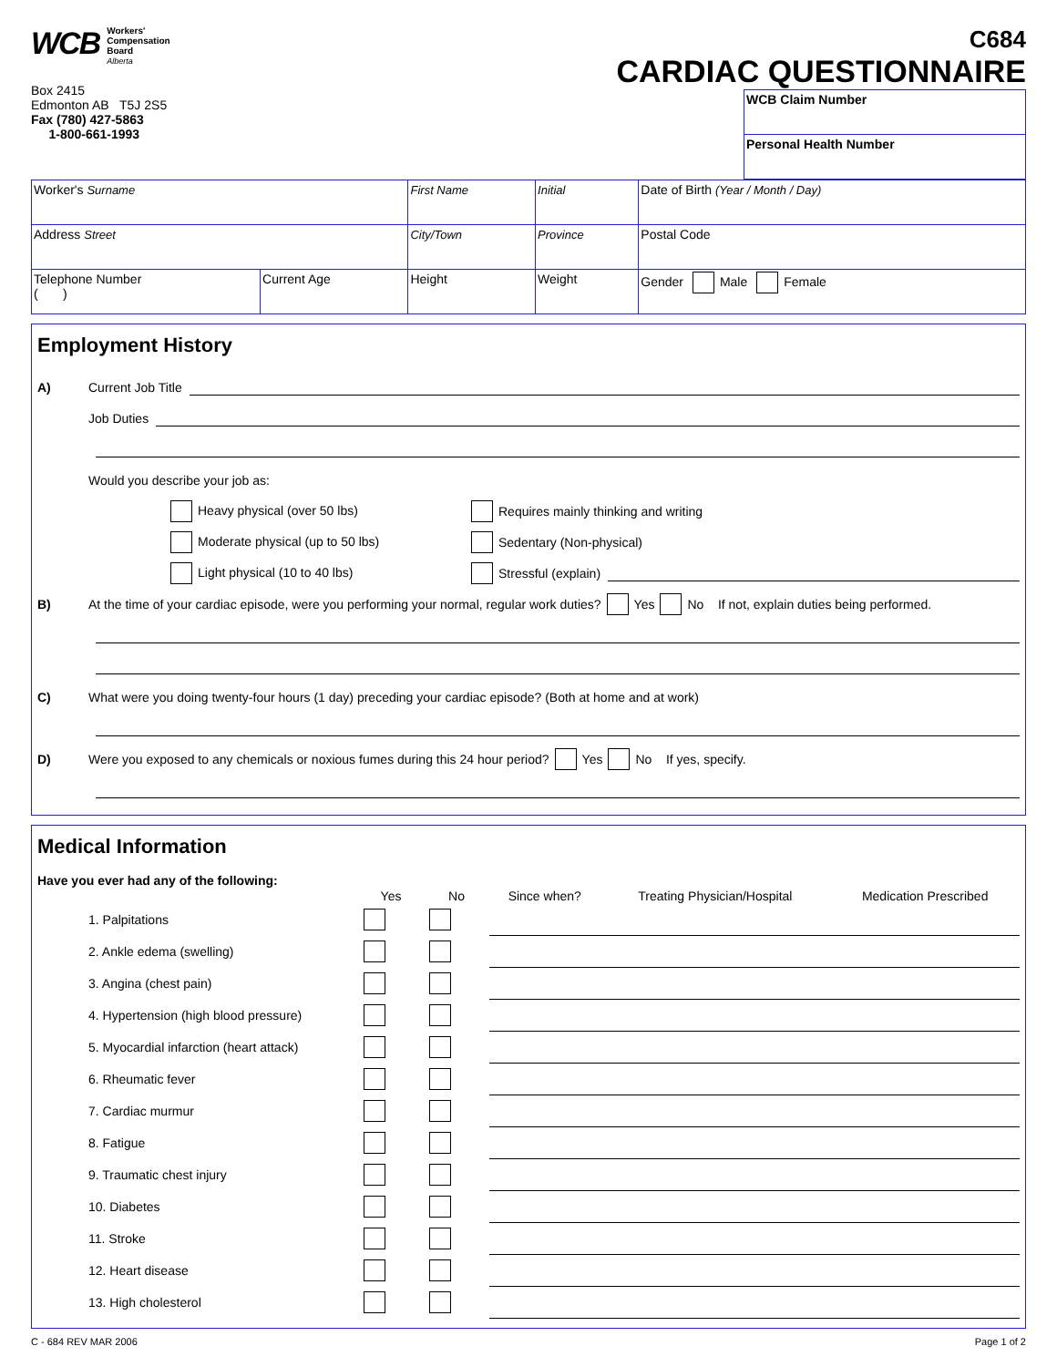WCB
Workers'
Compensation
Board
Alberta
Box 2415
Edmonton AB T5J 2S5
Fax (780) 427-5863
1-800-661-1993
C684
CARDIAC QUESTIONNAIRE
| WCB Claim Number |
| Personal Health Number |
| Worker's Surname | | First Name | | Initial | Date of Birth (Year / Month / Day) | |
| Address Street | | City/Town | | Province | | Postal Code |
| Telephone Number ( ) | Current Age | Height | Weight | | Gender Male Female | |
Employment History
A) Current Job Title
Job Duties
Would you describe your job as:
Heavy physical (over 50 lbs) Requires mainly thinking and writing
Moderate physical (up to 50 lbs) Sedentary (Non-physical)
Light physical (10 to 40 lbs) Stressful (explain)
B) At the time of your cardiac episode, were you performing your normal, regular work duties? Yes No If not, explain duties being performed.
C) What were you doing twenty-four hours (1 day) preceding your cardiac episode? (Both at home and at work)
D) Were you exposed to any chemicals or noxious fumes during this 24 hour period? Yes No If yes, specify.
Medical Information
Have you ever had any of the following:
| | Yes | No | Since when? | Treating Physician/Hospital | Medication Prescribed |
| --- | --- | --- | --- | --- | --- |
| 1. Palpitations | | | | | |
| 2. Ankle edema (swelling) | | | | | |
| 3. Angina (chest pain) | | | | | |
| 4. Hypertension (high blood pressure) | | | | | |
| 5. Myocardial infarction (heart attack) | | | | | |
| 6. Rheumatic fever | | | | | |
| 7. Cardiac murmur | | | | | |
| 8. Fatigue | | | | | |
| 9. Traumatic chest injury | | | | | |
| 10. Diabetes | | | | | |
| 11. Stroke | | | | | |
| 12. Heart disease | | | | | |
| 13. High cholesterol | | | | | |
C - 684 REV MAR 2006 Page 1 of 2